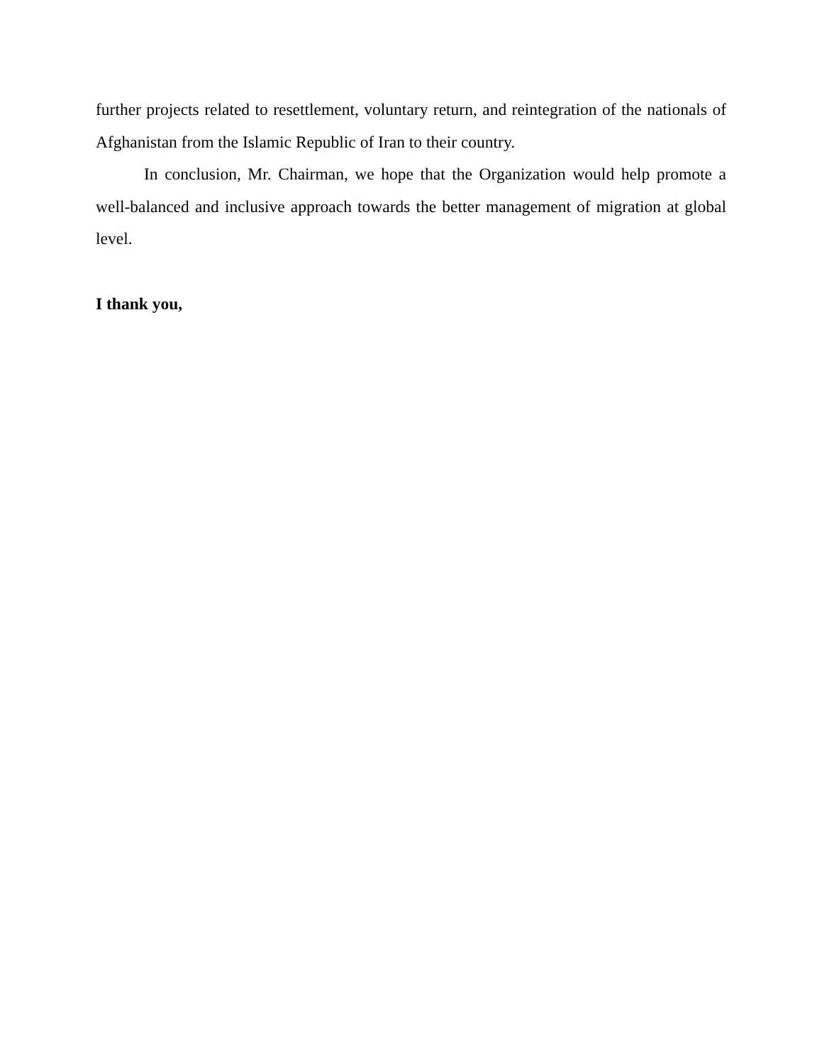further projects related to resettlement, voluntary return, and reintegration of the nationals of Afghanistan from the Islamic Republic of Iran to their country.
In conclusion, Mr. Chairman, we hope that the Organization would help promote a well-balanced and inclusive approach towards the better management of migration at global level.
I thank you,